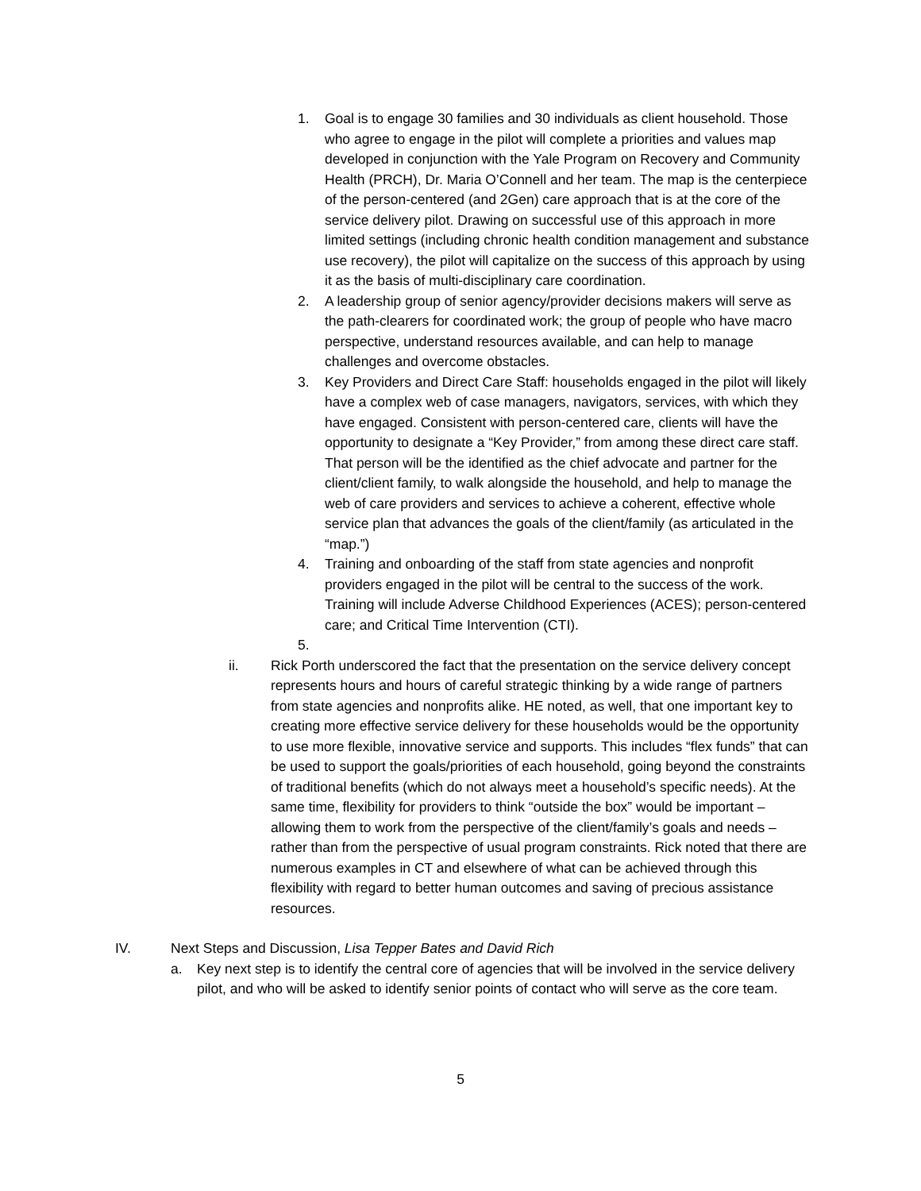1. Goal is to engage 30 families and 30 individuals as client household. Those who agree to engage in the pilot will complete a priorities and values map developed in conjunction with the Yale Program on Recovery and Community Health (PRCH), Dr. Maria O’Connell and her team. The map is the centerpiece of the person-centered (and 2Gen) care approach that is at the core of the service delivery pilot. Drawing on successful use of this approach in more limited settings (including chronic health condition management and substance use recovery), the pilot will capitalize on the success of this approach by using it as the basis of multi-disciplinary care coordination.
2. A leadership group of senior agency/provider decisions makers will serve as the path-clearers for coordinated work; the group of people who have macro perspective, understand resources available, and can help to manage challenges and overcome obstacles.
3. Key Providers and Direct Care Staff: households engaged in the pilot will likely have a complex web of case managers, navigators, services, with which they have engaged. Consistent with person-centered care, clients will have the opportunity to designate a “Key Provider,” from among these direct care staff. That person will be the identified as the chief advocate and partner for the client/client family, to walk alongside the household, and help to manage the web of care providers and services to achieve a coherent, effective whole service plan that advances the goals of the client/family (as articulated in the “map.”)
4. Training and onboarding of the staff from state agencies and nonprofit providers engaged in the pilot will be central to the success of the work. Training will include Adverse Childhood Experiences (ACES); person-centered care; and Critical Time Intervention (CTI).
5.
ii. Rick Porth underscored the fact that the presentation on the service delivery concept represents hours and hours of careful strategic thinking by a wide range of partners from state agencies and nonprofits alike. HE noted, as well, that one important key to creating more effective service delivery for these households would be the opportunity to use more flexible, innovative service and supports. This includes “flex funds” that can be used to support the goals/priorities of each household, going beyond the constraints of traditional benefits (which do not always meet a household’s specific needs). At the same time, flexibility for providers to think “outside the box” would be important – allowing them to work from the perspective of the client/family’s goals and needs – rather than from the perspective of usual program constraints. Rick noted that there are numerous examples in CT and elsewhere of what can be achieved through this flexibility with regard to better human outcomes and saving of precious assistance resources.
IV. Next Steps and Discussion, Lisa Tepper Bates and David Rich
a. Key next step is to identify the central core of agencies that will be involved in the service delivery pilot, and who will be asked to identify senior points of contact who will serve as the core team.
5